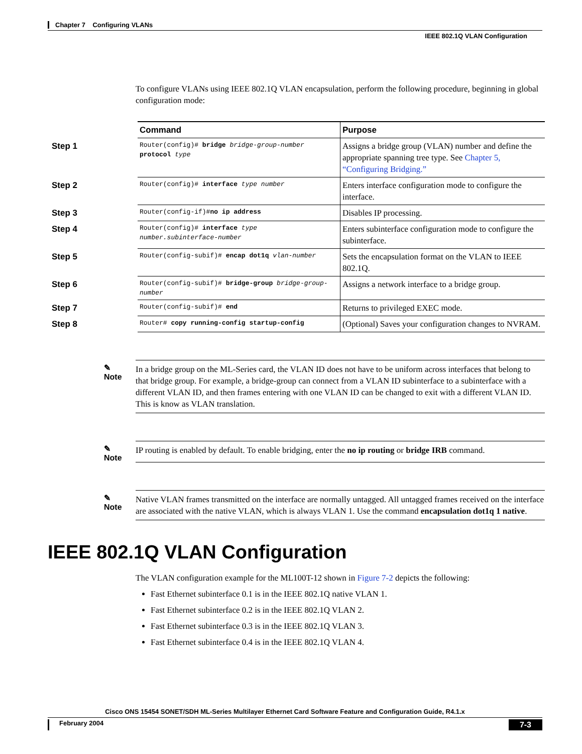Chapter 7 Configuring VLANs
IEEE 802.1Q VLAN Configuration
To configure VLANs using IEEE 802.1Q VLAN encapsulation, perform the following procedure, beginning in global configuration mode:
| | Command | Purpose |
| Step 1 | Router(config)# bridge bridge-group-number protocol type | Assigns a bridge group (VLAN) number and define the appropriate spanning tree type. See Chapter 5, “Configuring Bridging.” |
| Step 2 | Router(config)# interface type number | Enters interface configuration mode to configure the interface. |
| Step 3 | Router(config-if)# no ip address | Disables IP processing. |
| Step 4 | Router(config)# interface type number.subinterface-number | Enters subinterface configuration mode to configure the subinterface. |
| Step 5 | Router(config-subif)# encap dot1q vlan-number | Sets the encapsulation format on the VLAN to IEEE 802.1Q. |
| Step 6 | Router(config-subif)# bridge-group bridge-group-number | Assigns a network interface to a bridge group. |
| Step 7 | Router(config-subif)# end | Returns to privileged EXEC mode. |
| Step 8 | Router# copy running-config startup-config | (Optional) Saves your configuration changes to NVRAM. |
✎
Note
In a bridge group on the ML-Series card, the VLAN ID does not have to be uniform across interfaces that belong to that bridge group. For example, a bridge-group can connect from a VLAN ID subinterface to a subinterface with a different VLAN ID, and then frames entering with one VLAN ID can be changed to exit with a different VLAN ID. This is know as VLAN translation.
✎
Note
IP routing is enabled by default. To enable bridging, enter the no ip routing or bridge IRB command.
✎
Note
Native VLAN frames transmitted on the interface are normally untagged. All untagged frames received on the interface are associated with the native VLAN, which is always VLAN 1. Use the command encapsulation dot1q 1 native.
IEEE 802.1Q VLAN Configuration
The VLAN configuration example for the ML100T-12 shown in Figure 7-2 depicts the following:
Fast Ethernet subinterface 0.1 is in the IEEE 802.1Q native VLAN 1.
Fast Ethernet subinterface 0.2 is in the IEEE 802.1Q VLAN 2.
Fast Ethernet subinterface 0.3 is in the IEEE 802.1Q VLAN 3.
Fast Ethernet subinterface 0.4 is in the IEEE 802.1Q VLAN 4.
Cisco ONS 15454 SONET/SDH ML-Series Multilayer Ethernet Card Software Feature and Configuration Guide, R4.1.x
February 2004 7-3